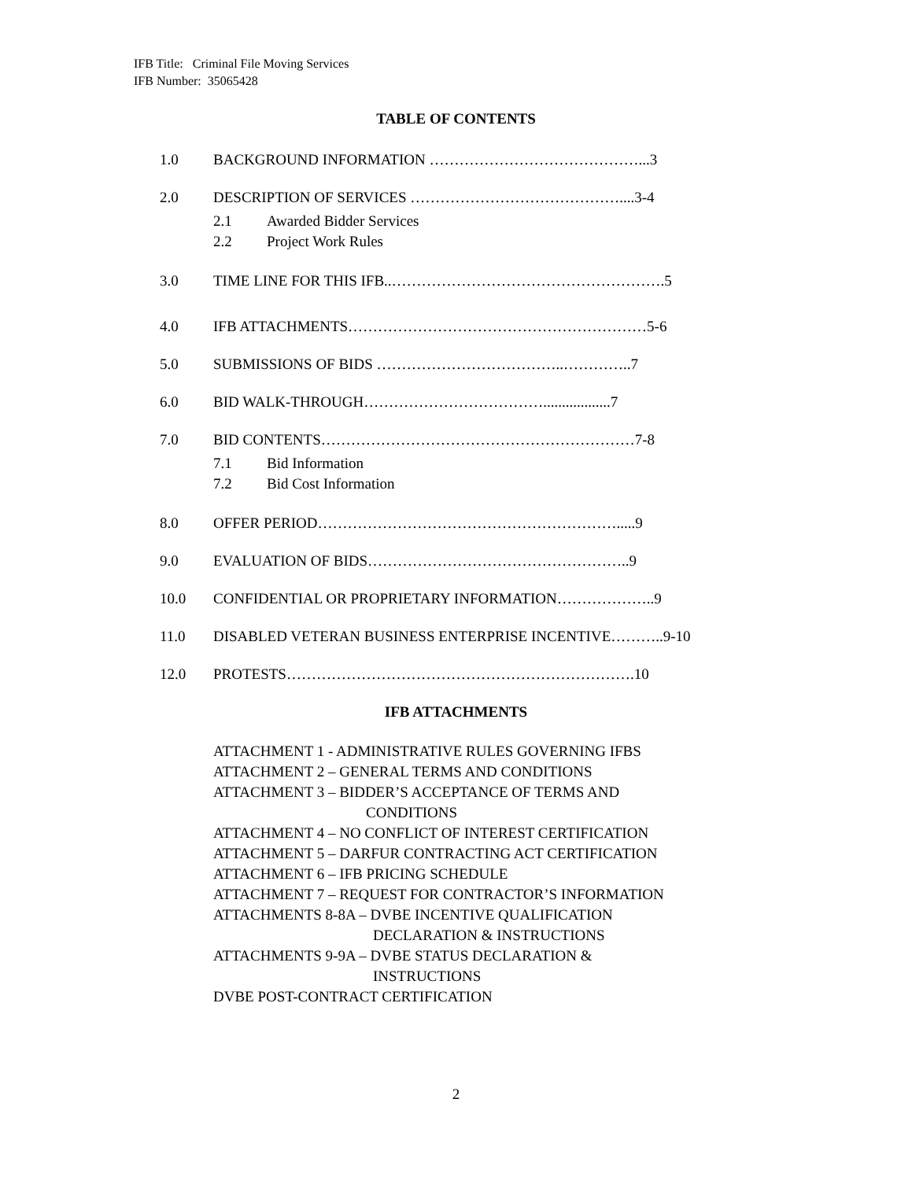IFB Title: Criminal File Moving Services
IFB Number: 35065428
TABLE OF CONTENTS
1.0 BACKGROUND INFORMATION ……………………………………...3
2.0 DESCRIPTION OF SERVICES ……………………………………....3-4
2.1 Awarded Bidder Services
2.2 Project Work Rules
3.0 TIME LINE FOR THIS IFB..……………………………………………….5
4.0 IFB ATTACHMENTS……………………………………………………5-6
5.0 SUBMISSIONS OF BIDS ………………………………..…………..7
6.0 BID WALK-THROUGH………………………………..................7
7.0 BID CONTENTS………………………………………………………7-8
7.1 Bid Information
7.2 Bid Cost Information
8.0 OFFER PERIOD…………………………………………………….....9
9.0 EVALUATION OF BIDS……………………………………………..9
10.0 CONFIDENTIAL OR PROPRIETARY INFORMATION………………..9
11.0 DISABLED VETERAN BUSINESS ENTERPRISE INCENTIVE………..9-10
12.0 PROTESTS…………………………………………………………….10
IFB ATTACHMENTS
ATTACHMENT 1 - ADMINISTRATIVE RULES GOVERNING IFBS
ATTACHMENT 2 – GENERAL TERMS AND CONDITIONS
ATTACHMENT 3 – BIDDER’S ACCEPTANCE OF TERMS AND
CONDITIONS
ATTACHMENT 4 – NO CONFLICT OF INTEREST CERTIFICATION
ATTACHMENT 5 – DARFUR CONTRACTING ACT CERTIFICATION
ATTACHMENT 6 – IFB PRICING SCHEDULE
ATTACHMENT 7 – REQUEST FOR CONTRACTOR’S INFORMATION
ATTACHMENTS 8-8A – DVBE INCENTIVE QUALIFICATION
DECLARATION & INSTRUCTIONS
ATTACHMENTS 9-9A – DVBE STATUS DECLARATION &
INSTRUCTIONS
DVBE POST-CONTRACT CERTIFICATION
2